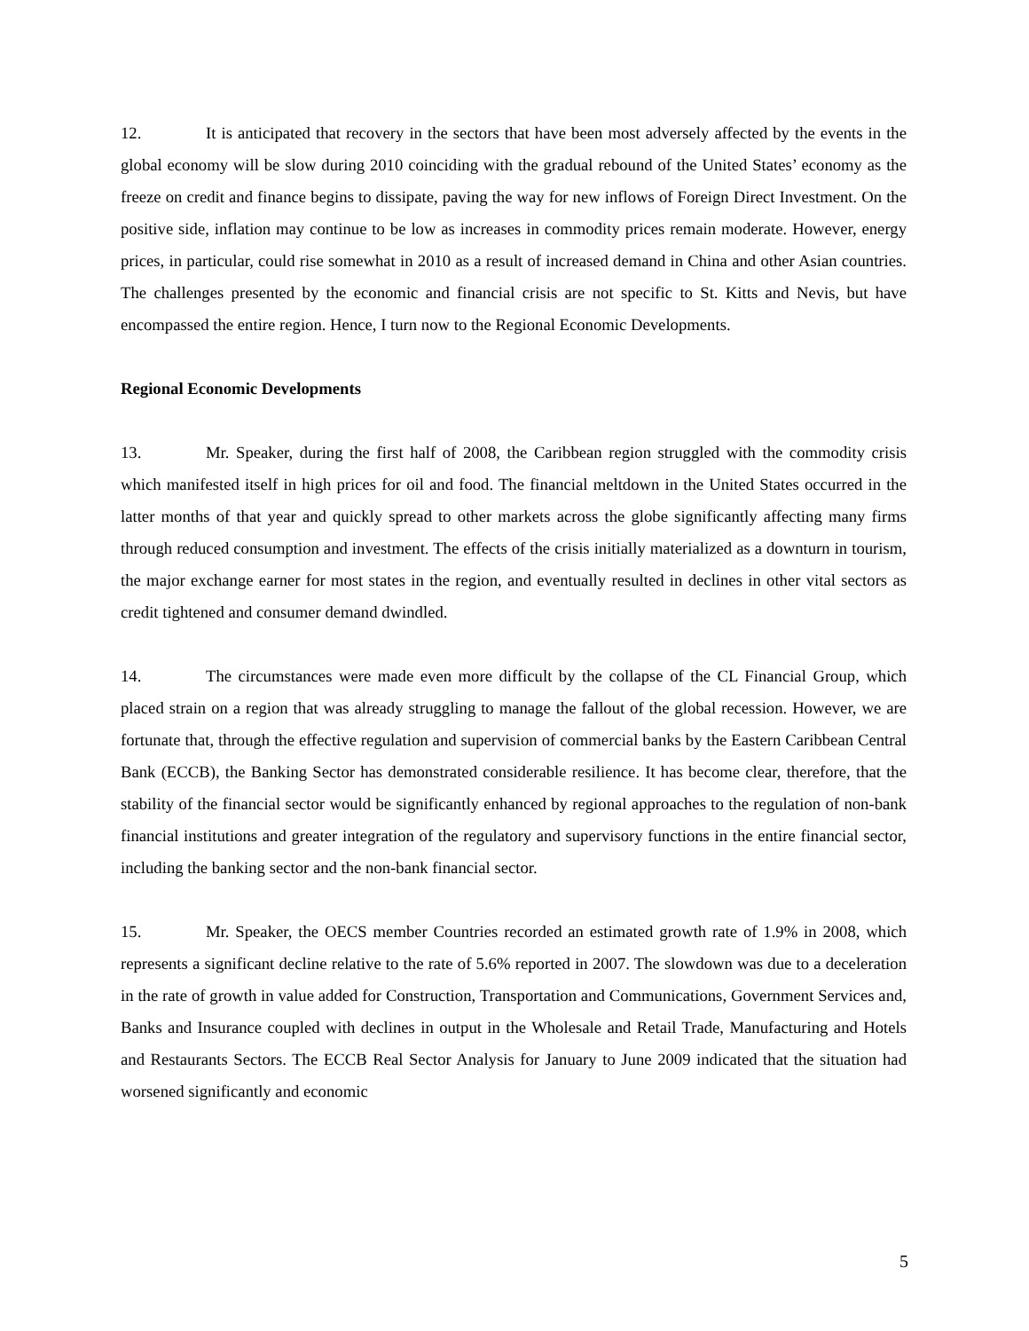12. It is anticipated that recovery in the sectors that have been most adversely affected by the events in the global economy will be slow during 2010 coinciding with the gradual rebound of the United States’ economy as the freeze on credit and finance begins to dissipate, paving the way for new inflows of Foreign Direct Investment. On the positive side, inflation may continue to be low as increases in commodity prices remain moderate. However, energy prices, in particular, could rise somewhat in 2010 as a result of increased demand in China and other Asian countries. The challenges presented by the economic and financial crisis are not specific to St. Kitts and Nevis, but have encompassed the entire region. Hence, I turn now to the Regional Economic Developments.
Regional Economic Developments
13. Mr. Speaker, during the first half of 2008, the Caribbean region struggled with the commodity crisis which manifested itself in high prices for oil and food. The financial meltdown in the United States occurred in the latter months of that year and quickly spread to other markets across the globe significantly affecting many firms through reduced consumption and investment. The effects of the crisis initially materialized as a downturn in tourism, the major exchange earner for most states in the region, and eventually resulted in declines in other vital sectors as credit tightened and consumer demand dwindled.
14. The circumstances were made even more difficult by the collapse of the CL Financial Group, which placed strain on a region that was already struggling to manage the fallout of the global recession. However, we are fortunate that, through the effective regulation and supervision of commercial banks by the Eastern Caribbean Central Bank (ECCB), the Banking Sector has demonstrated considerable resilience. It has become clear, therefore, that the stability of the financial sector would be significantly enhanced by regional approaches to the regulation of non-bank financial institutions and greater integration of the regulatory and supervisory functions in the entire financial sector, including the banking sector and the non-bank financial sector.
15. Mr. Speaker, the OECS member Countries recorded an estimated growth rate of 1.9% in 2008, which represents a significant decline relative to the rate of 5.6% reported in 2007. The slowdown was due to a deceleration in the rate of growth in value added for Construction, Transportation and Communications, Government Services and, Banks and Insurance coupled with declines in output in the Wholesale and Retail Trade, Manufacturing and Hotels and Restaurants Sectors. The ECCB Real Sector Analysis for January to June 2009 indicated that the situation had worsened significantly and economic
5